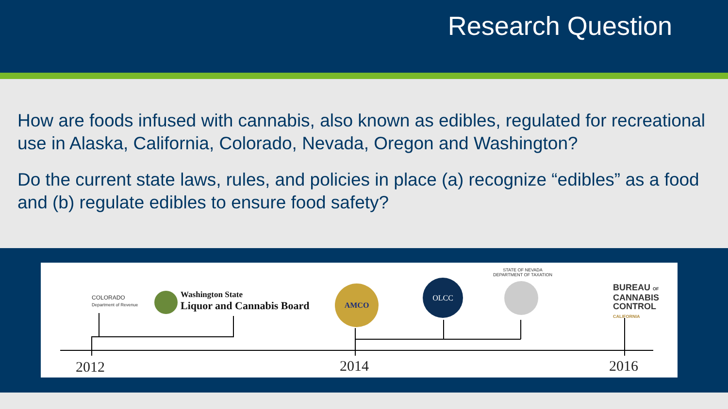Research Question
How are foods infused with cannabis, also known as edibles, regulated for recreational use in Alaska, California, Colorado, Nevada, Oregon and Washington?
Do the current state laws, rules, and policies in place (a) recognize “edibles” as a food and (b) regulate edibles to ensure food safety?
COLORADO
Department of Revenue
Washington State
Liquor and Cannabis Board
AMCO
OLCC
STATE OF NEVADA
DEPARTMENT OF TAXATION
BUREAU OF
CANNABIS
CONTROL
CALIFORNIA
2012 2014 2016